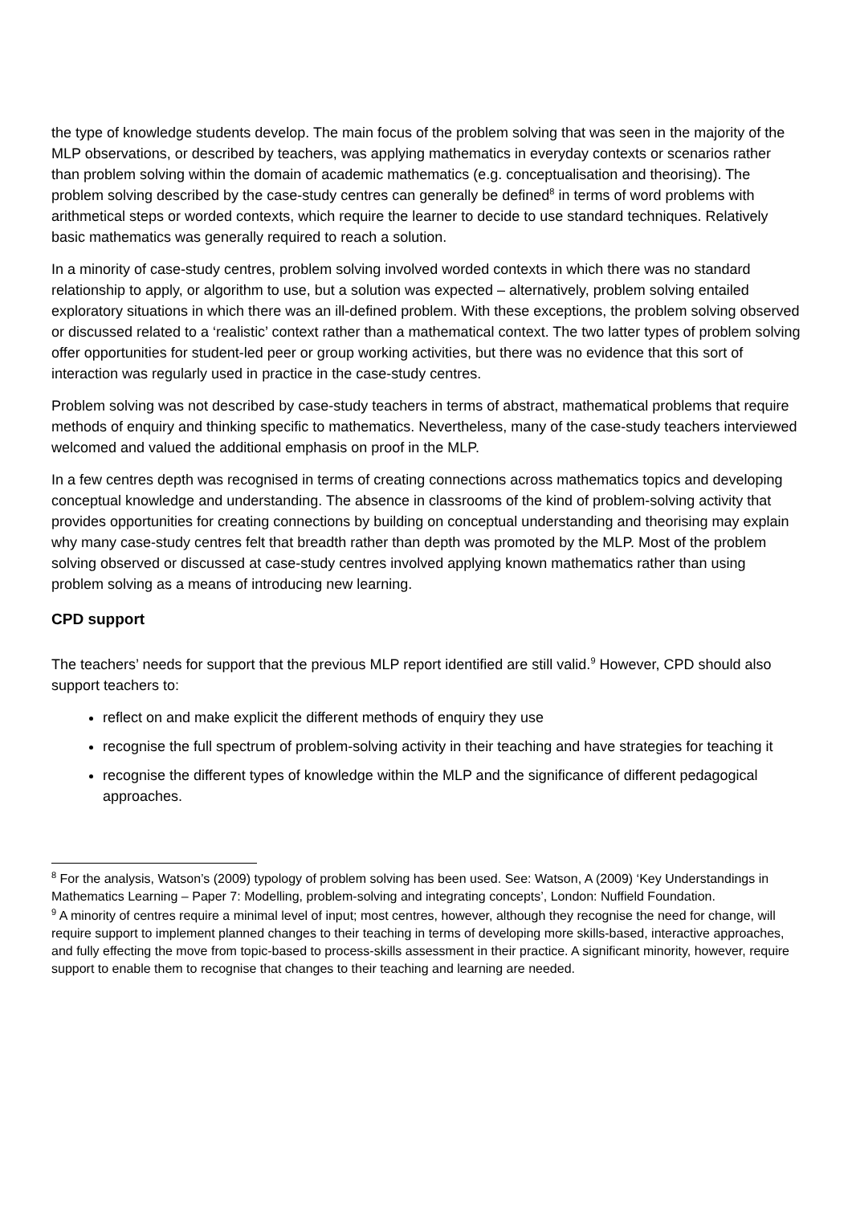the type of knowledge students develop. The main focus of the problem solving that was seen in the majority of the MLP observations, or described by teachers, was applying mathematics in everyday contexts or scenarios rather than problem solving within the domain of academic mathematics (e.g. conceptualisation and theorising). The problem solving described by the case-study centres can generally be defined<sup>8</sup> in terms of word problems with arithmetical steps or worded contexts, which require the learner to decide to use standard techniques. Relatively basic mathematics was generally required to reach a solution.
In a minority of case-study centres, problem solving involved worded contexts in which there was no standard relationship to apply, or algorithm to use, but a solution was expected – alternatively, problem solving entailed exploratory situations in which there was an ill-defined problem. With these exceptions, the problem solving observed or discussed related to a ‘realistic’ context rather than a mathematical context. The two latter types of problem solving offer opportunities for student-led peer or group working activities, but there was no evidence that this sort of interaction was regularly used in practice in the case-study centres.
Problem solving was not described by case-study teachers in terms of abstract, mathematical problems that require methods of enquiry and thinking specific to mathematics. Nevertheless, many of the case-study teachers interviewed welcomed and valued the additional emphasis on proof in the MLP.
In a few centres depth was recognised in terms of creating connections across mathematics topics and developing conceptual knowledge and understanding. The absence in classrooms of the kind of problem-solving activity that provides opportunities for creating connections by building on conceptual understanding and theorising may explain why many case-study centres felt that breadth rather than depth was promoted by the MLP. Most of the problem solving observed or discussed at case-study centres involved applying known mathematics rather than using problem solving as a means of introducing new learning.
CPD support
The teachers’ needs for support that the previous MLP report identified are still valid.<sup>9</sup> However, CPD should also support teachers to:
reflect on and make explicit the different methods of enquiry they use
recognise the full spectrum of problem-solving activity in their teaching and have strategies for teaching it
recognise the different types of knowledge within the MLP and the significance of different pedagogical approaches.
<sup>8</sup> For the analysis, Watson’s (2009) typology of problem solving has been used. See: Watson, A (2009) ‘Key Understandings in Mathematics Learning – Paper 7: Modelling, problem-solving and integrating concepts’, London: Nuffield Foundation.
<sup>9</sup> A minority of centres require a minimal level of input; most centres, however, although they recognise the need for change, will require support to implement planned changes to their teaching in terms of developing more skills-based, interactive approaches, and fully effecting the move from topic-based to process-skills assessment in their practice. A significant minority, however, require support to enable them to recognise that changes to their teaching and learning are needed.